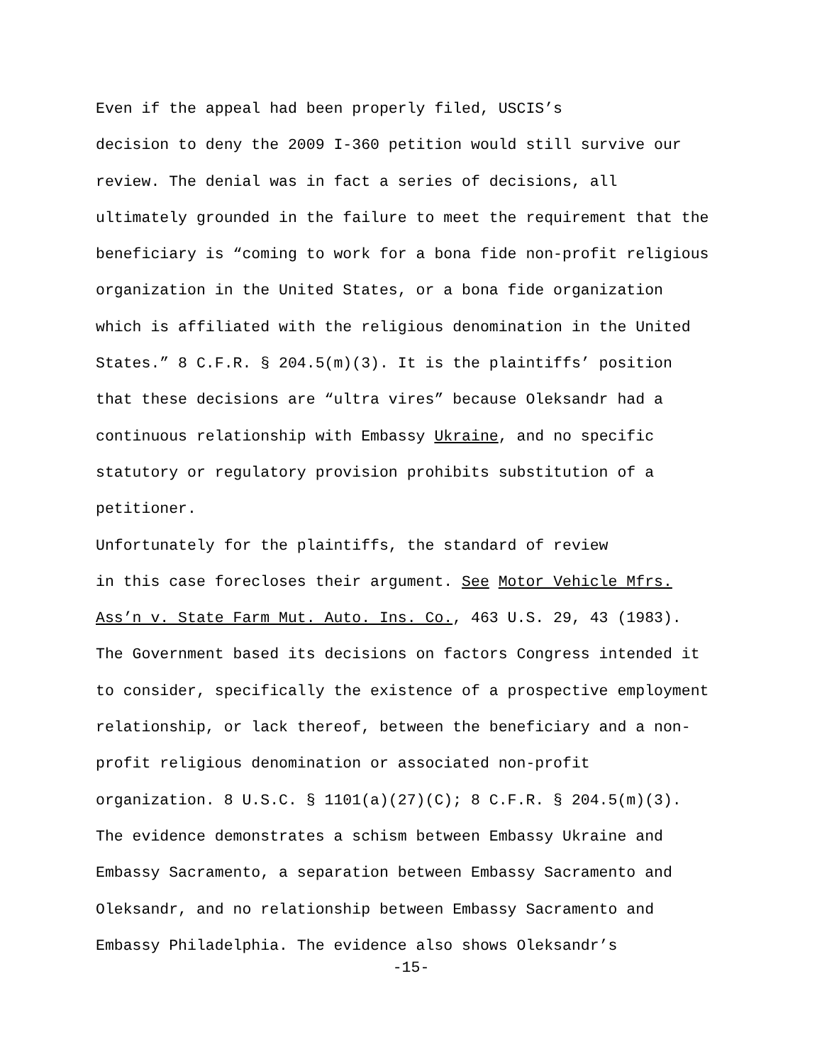Even if the appeal had been properly filed, USCIS’s decision to deny the 2009 I-360 petition would still survive our review. The denial was in fact a series of decisions, all ultimately grounded in the failure to meet the requirement that the beneficiary is “coming to work for a bona fide non-profit religious organization in the United States, or a bona fide organization which is affiliated with the religious denomination in the United States.” 8 C.F.R. § 204.5(m)(3). It is the plaintiffs’ position that these decisions are “ultra vires” because Oleksandr had a continuous relationship with Embassy Ukraine, and no specific statutory or regulatory provision prohibits substitution of a petitioner.
Unfortunately for the plaintiffs, the standard of review in this case forecloses their argument. See Motor Vehicle Mfrs. Ass’n v. State Farm Mut. Auto. Ins. Co., 463 U.S. 29, 43 (1983). The Government based its decisions on factors Congress intended it to consider, specifically the existence of a prospective employment relationship, or lack thereof, between the beneficiary and a non- profit religious denomination or associated non-profit organization. 8 U.S.C. § 1101(a)(27)(C); 8 C.F.R. § 204.5(m)(3). The evidence demonstrates a schism between Embassy Ukraine and Embassy Sacramento, a separation between Embassy Sacramento and Oleksandr, and no relationship between Embassy Sacramento and Embassy Philadelphia. The evidence also shows Oleksandr’s
-15-